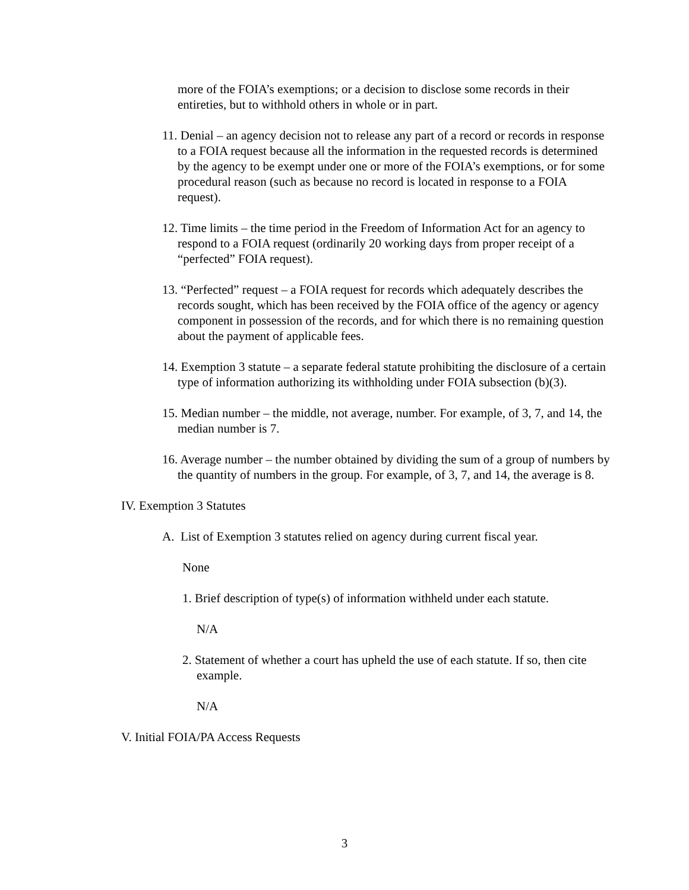more of the FOIA’s exemptions; or a decision to disclose some records in their entireties, but to withhold others in whole or in part.
11. Denial – an agency decision not to release any part of a record or records in response to a FOIA request because all the information in the requested records is determined by the agency to be exempt under one or more of the FOIA’s exemptions, or for some procedural reason (such as because no record is located in response to a FOIA request).
12. Time limits – the time period in the Freedom of Information Act for an agency to respond to a FOIA request (ordinarily 20 working days from proper receipt of a “perfected” FOIA request).
13. “Perfected” request – a FOIA request for records which adequately describes the records sought, which has been received by the FOIA office of the agency or agency component in possession of the records, and for which there is no remaining question about the payment of applicable fees.
14. Exemption 3 statute – a separate federal statute prohibiting the disclosure of a certain type of information authorizing its withholding under FOIA subsection (b)(3).
15. Median number – the middle, not average, number. For example, of 3, 7, and 14, the median number is 7.
16. Average number – the number obtained by dividing the sum of a group of numbers by the quantity of numbers in the group. For example, of 3, 7, and 14, the average is 8.
IV. Exemption 3 Statutes
A. List of Exemption 3 statutes relied on agency during current fiscal year.
None
1. Brief description of type(s) of information withheld under each statute.
N/A
2. Statement of whether a court has upheld the use of each statute. If so, then cite example.
N/A
V. Initial FOIA/PA Access Requests
3